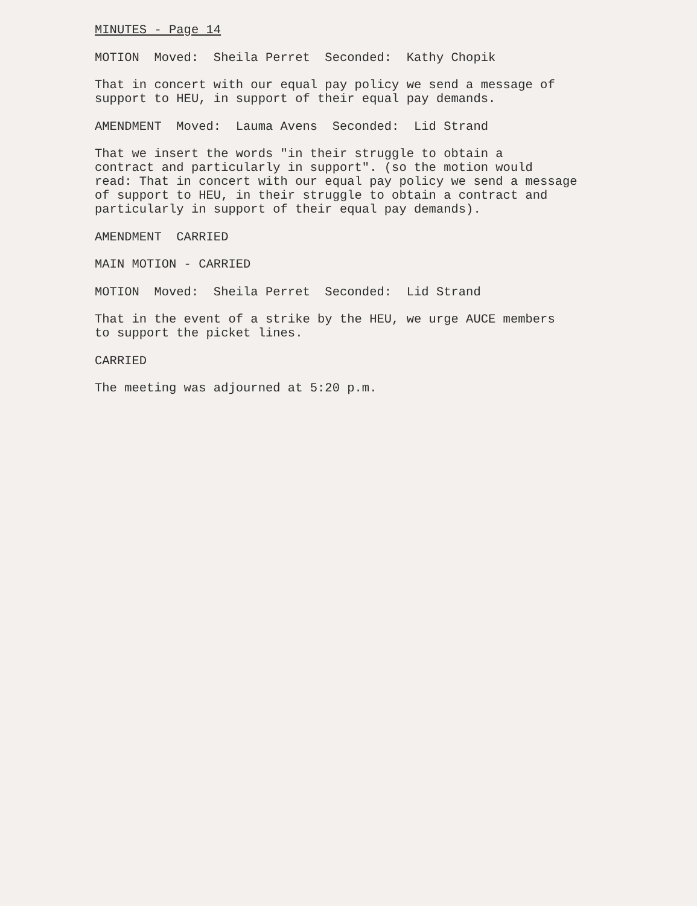MINUTES - Page 14
MOTION Moved: Sheila Perret Seconded: Kathy Chopik
That in concert with our equal pay policy we send a message of support to HEU, in support of their equal pay demands.
AMENDMENT Moved: Lauma Avens Seconded: Lid Strand
That we insert the words "in their struggle to obtain a contract and particularly in support". (so the motion would read: That in concert with our equal pay policy we send a message of support to HEU, in their struggle to obtain a contract and particularly in support of their equal pay demands).
AMENDMENT CARRIED
MAIN MOTION - CARRIED
MOTION Moved: Sheila Perret Seconded: Lid Strand
That in the event of a strike by the HEU, we urge AUCE members to support the picket lines.
CARRIED
The meeting was adjourned at 5:20 p.m.